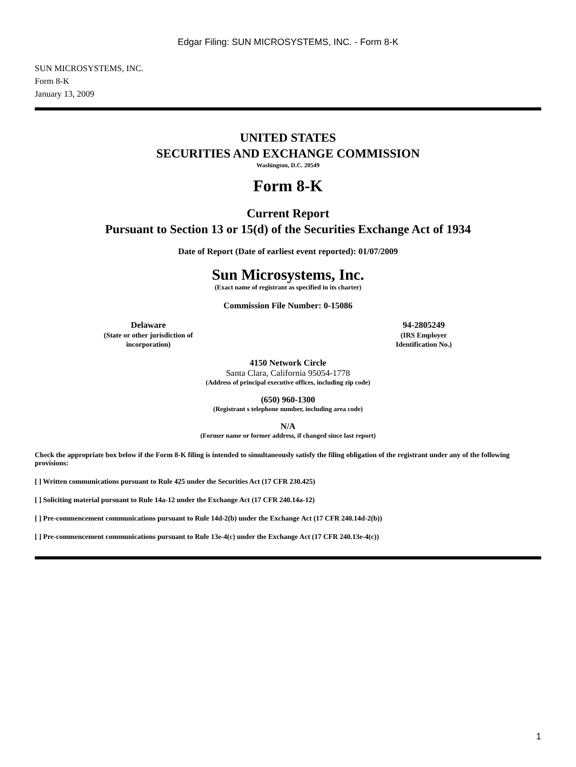Edgar Filing: SUN MICROSYSTEMS, INC. - Form 8-K
SUN MICROSYSTEMS, INC.
Form 8-K
January 13, 2009
UNITED STATES
SECURITIES AND EXCHANGE COMMISSION
Washington, D.C. 20549
Form 8-K
Current Report
Pursuant to Section 13 or 15(d) of the Securities Exchange Act of 1934
Date of Report (Date of earliest event reported): 01/07/2009
Sun Microsystems, Inc.
(Exact name of registrant as specified in its charter)
Commission File Number: 0-15086
Delaware
(State or other jurisdiction of
incorporation)
94-2805249
(IRS Employer
Identification No.)
4150 Network Circle
Santa Clara, California 95054-1778
(Address of principal executive offices, including zip code)
(650) 960-1300
(Registrant s telephone number, including area code)
N/A
(Former name or former address, if changed since last report)
Check the appropriate box below if the Form 8-K filing is intended to simultaneously satisfy the filing obligation of the registrant under any of the following provisions:
[ ] Written communications pursuant to Rule 425 under the Securities Act (17 CFR 230.425)
[ ] Soliciting material pursuant to Rule 14a-12 under the Exchange Act (17 CFR 240.14a-12)
[ ] Pre-commencement communications pursuant to Rule 14d-2(b) under the Exchange Act (17 CFR 240.14d-2(b))
[ ] Pre-commencement communications pursuant to Rule 13e-4(c) under the Exchange Act (17 CFR 240.13e-4(c))
1